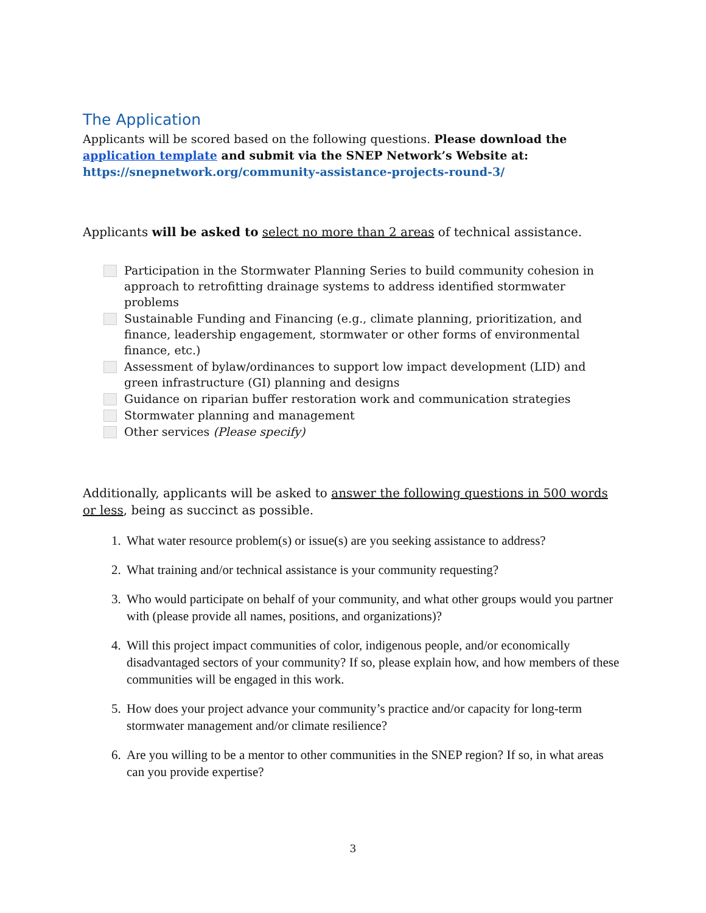The Application
Applicants will be scored based on the following questions. Please download the application template and submit via the SNEP Network’s Website at:
https://snepnetwork.org/community-assistance-projects-round-3/
Applicants will be asked to select no more than 2 areas of technical assistance.
Participation in the Stormwater Planning Series to build community cohesion in approach to retrofitting drainage systems to address identified stormwater problems
Sustainable Funding and Financing (e.g., climate planning, prioritization, and finance, leadership engagement, stormwater or other forms of environmental finance, etc.)
Assessment of bylaw/ordinances to support low impact development (LID) and green infrastructure (GI) planning and designs
Guidance on riparian buffer restoration work and communication strategies
Stormwater planning and management
Other services (Please specify)
Additionally, applicants will be asked to answer the following questions in 500 words or less, being as succinct as possible.
1. What water resource problem(s) or issue(s) are you seeking assistance to address?
2. What training and/or technical assistance is your community requesting?
3. Who would participate on behalf of your community, and what other groups would you partner with (please provide all names, positions, and organizations)?
4. Will this project impact communities of color, indigenous people, and/or economically disadvantaged sectors of your community? If so, please explain how, and how members of these communities will be engaged in this work.
5. How does your project advance your community’s practice and/or capacity for long-term stormwater management and/or climate resilience?
6. Are you willing to be a mentor to other communities in the SNEP region? If so, in what areas can you provide expertise?
3